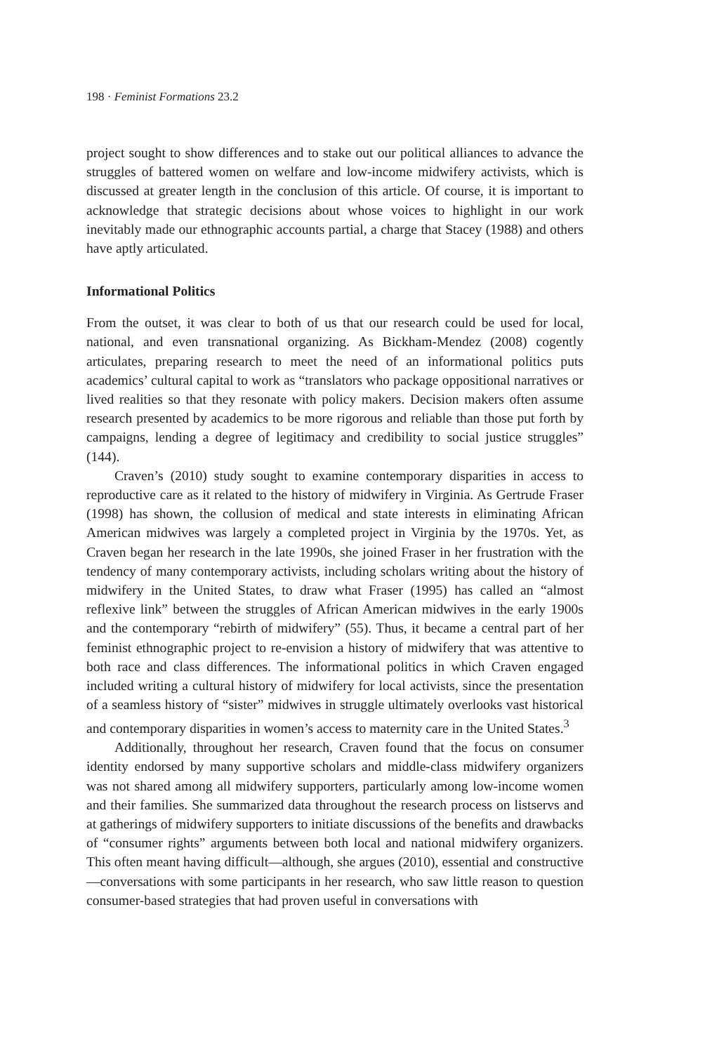198 · Feminist Formations 23.2
project sought to show differences and to stake out our political alliances to advance the struggles of battered women on welfare and low-income midwifery activists, which is discussed at greater length in the conclusion of this article. Of course, it is important to acknowledge that strategic decisions about whose voices to highlight in our work inevitably made our ethnographic accounts partial, a charge that Stacey (1988) and others have aptly articulated.
Informational Politics
From the outset, it was clear to both of us that our research could be used for local, national, and even transnational organizing. As Bickham-Mendez (2008) cogently articulates, preparing research to meet the need of an informational politics puts academics’ cultural capital to work as “translators who package oppositional narratives or lived realities so that they resonate with policy makers. Decision makers often assume research presented by academics to be more rigorous and reliable than those put forth by campaigns, lending a degree of legitimacy and credibility to social justice struggles” (144).
Craven’s (2010) study sought to examine contemporary disparities in access to reproductive care as it related to the history of midwifery in Virginia. As Gertrude Fraser (1998) has shown, the collusion of medical and state interests in eliminating African American midwives was largely a completed project in Virginia by the 1970s. Yet, as Craven began her research in the late 1990s, she joined Fraser in her frustration with the tendency of many contemporary activists, including scholars writing about the history of midwifery in the United States, to draw what Fraser (1995) has called an “almost reflexive link” between the struggles of African American midwives in the early 1900s and the contemporary “rebirth of midwifery” (55). Thus, it became a central part of her feminist ethnographic project to re-envision a history of midwifery that was attentive to both race and class differences. The informational politics in which Craven engaged included writing a cultural history of midwifery for local activists, since the presentation of a seamless history of “sister” midwives in struggle ultimately overlooks vast historical and contemporary disparities in women’s access to maternity care in the United States.<sup>3</sup>
Additionally, throughout her research, Craven found that the focus on consumer identity endorsed by many supportive scholars and middle-class midwifery organizers was not shared among all midwifery supporters, particularly among low-income women and their families. She summarized data throughout the research process on listservs and at gatherings of midwifery supporters to initiate discussions of the benefits and drawbacks of “consumer rights” arguments between both local and national midwifery organizers. This often meant having difficult—although, she argues (2010), essential and constructive—conversations with some participants in her research, who saw little reason to question consumer-based strategies that had proven useful in conversations with